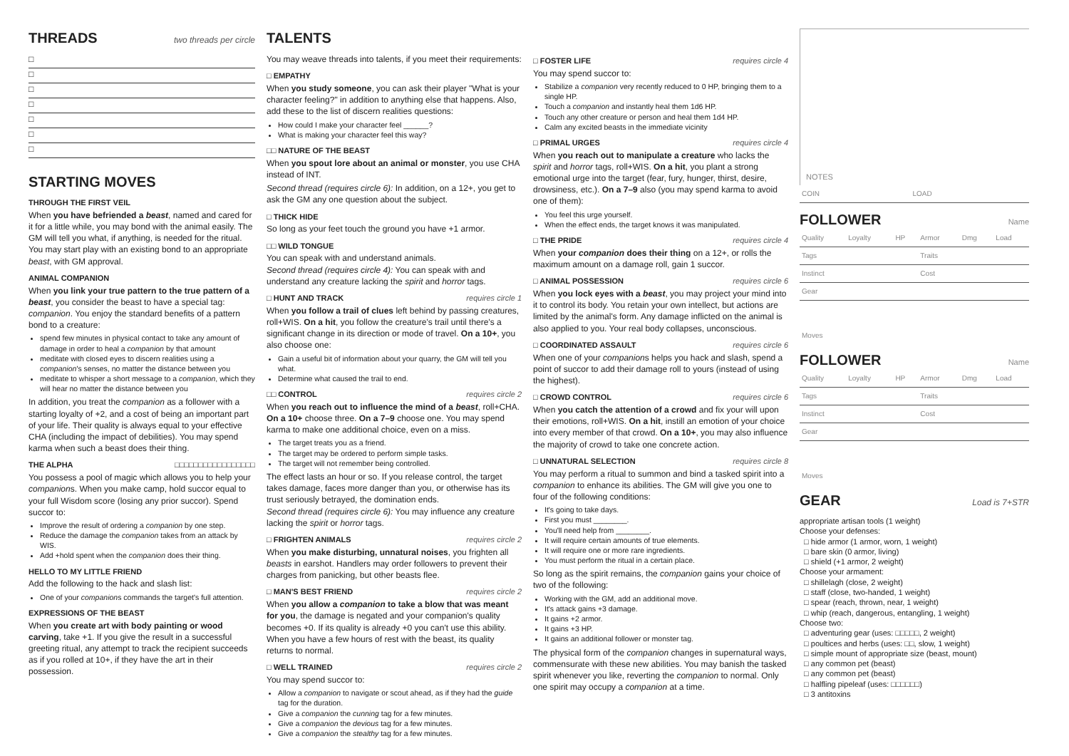THREADS two threads per circle
□
□
□
□
□
□
□
STARTING MOVES
THROUGH THE FIRST VEIL
When you have befriended a beast, named and cared for it for a little while, you may bond with the animal easily. The GM will tell you what, if anything, is needed for the ritual. You may start play with an existing bond to an appropriate beast, with GM approval.
ANIMAL COMPANION
When you link your true pattern to the true pattern of a beast, you consider the beast to have a special tag: companion. You enjoy the standard benefits of a pattern bond to a creature:
spend few minutes in physical contact to take any amount of damage in order to heal a companion by that amount
meditate with closed eyes to discern realities using a companion's senses, no matter the distance between you
meditate to whisper a short message to a companion, which they will hear no matter the distance between you
In addition, you treat the companion as a follower with a starting loyalty of +2, and a cost of being an important part of your life. Their quality is always equal to your effective CHA (including the impact of debilities). You may spend karma when such a beast does their thing.
THE ALPHA □□□□□□□□□□□□□□□□□
You possess a pool of magic which allows you to help your companions. When you make camp, hold succor equal to your full Wisdom score (losing any prior succor). Spend succor to:
Improve the result of ordering a companion by one step.
Reduce the damage the companion takes from an attack by WIS.
Add +hold spent when the companion does their thing.
HELLO TO MY LITTLE FRIEND
Add the following to the hack and slash list:
One of your companions commands the target's full attention.
EXPRESSIONS OF THE BEAST
When you create art with body painting or wood carving, take +1. If you give the result in a successful greeting ritual, any attempt to track the recipient succeeds as if you rolled at 10+, if they have the art in their possession.
TALENTS
You may weave threads into talents, if you meet their requirements:
□ EMPATHY
When you study someone, you can ask their player "What is your character feeling?" in addition to anything else that happens. Also, add these to the list of discern realities questions:
How could I make your character feel ______?
What is making your character feel this way?
□□ NATURE OF THE BEAST
When you spout lore about an animal or monster, you use CHA instead of INT.
Second thread (requires circle 6): In addition, on a 12+, you get to ask the GM any one question about the subject.
□ THICK HIDE
So long as your feet touch the ground you have +1 armor.
□□ WILD TONGUE
You can speak with and understand animals.
Second thread (requires circle 4): You can speak with and understand any creature lacking the spirit and horror tags.
□ HUNT AND TRACK requires circle 1
When you follow a trail of clues left behind by passing creatures, roll+WIS. On a hit, you follow the creature's trail until there's a significant change in its direction or mode of travel. On a 10+, you also choose one:
Gain a useful bit of information about your quarry, the GM will tell you what.
Determine what caused the trail to end.
□□ CONTROL requires circle 2
When you reach out to influence the mind of a beast, roll+CHA. On a 10+ choose three. On a 7–9 choose one. You may spend karma to make one additional choice, even on a miss.
The target treats you as a friend.
The target may be ordered to perform simple tasks.
The target will not remember being controlled.
The effect lasts an hour or so. If you release control, the target takes damage, faces more danger than you, or otherwise has its trust seriously betrayed, the domination ends.
Second thread (requires circle 6): You may influence any creature lacking the spirit or horror tags.
□ FRIGHTEN ANIMALS requires circle 2
When you make disturbing, unnatural noises, you frighten all beasts in earshot. Handlers may order followers to prevent their charges from panicking, but other beasts flee.
□ MAN'S BEST FRIEND requires circle 2
When you allow a companion to take a blow that was meant for you, the damage is negated and your companion's quality becomes +0. If its quality is already +0 you can't use this ability. When you have a few hours of rest with the beast, its quality returns to normal.
□ WELL TRAINED requires circle 2
You may spend succor to:
Allow a companion to navigate or scout ahead, as if they had the guide tag for the duration.
Give a companion the cunning tag for a few minutes.
Give a companion the devious tag for a few minutes.
Give a companion the stealthy tag for a few minutes.
□ FOSTER LIFE requires circle 4
You may spend succor to:
Stabilize a companion very recently reduced to 0 HP, bringing them to a single HP.
Touch a companion and instantly heal them 1d6 HP.
Touch any other creature or person and heal them 1d4 HP.
Calm any excited beasts in the immediate vicinity
□ PRIMAL URGES requires circle 4
When you reach out to manipulate a creature who lacks the spirit and horror tags, roll+WIS. On a hit, you plant a strong emotional urge into the target (fear, fury, hunger, thirst, desire, drowsiness, etc.). On a 7–9 also (you may spend karma to avoid one of them):
You feel this urge yourself.
When the effect ends, the target knows it was manipulated.
□ THE PRIDE requires circle 4
When your companion does their thing on a 12+, or rolls the maximum amount on a damage roll, gain 1 succor.
□ ANIMAL POSSESSION requires circle 6
When you lock eyes with a beast, you may project your mind into it to control its body. You retain your own intellect, but actions are limited by the animal's form. Any damage inflicted on the animal is also applied to you. Your real body collapses, unconscious.
□ COORDINATED ASSAULT requires circle 6
When one of your companions helps you hack and slash, spend a point of succor to add their damage roll to yours (instead of using the highest).
□ CROWD CONTROL requires circle 6
When you catch the attention of a crowd and fix your will upon their emotions, roll+WIS. On a hit, instill an emotion of your choice into every member of that crowd. On a 10+, you may also influence the majority of crowd to take one concrete action.
□ UNNATURAL SELECTION requires circle 8
You may perform a ritual to summon and bind a tasked spirit into a companion to enhance its abilities. The GM will give you one to four of the following conditions:
It's going to take days.
First you must ________.
You'll need help from ________.
It will require certain amounts of true elements.
It will require one or more rare ingredients.
You must perform the ritual in a certain place.
So long as the spirit remains, the companion gains your choice of two of the following:
Working with the GM, add an additional move.
It's attack gains +3 damage.
It gains +2 armor.
It gains +3 HP.
It gains an additional follower or monster tag.
The physical form of the companion changes in supernatural ways, commensurate with these new abilities. You may banish the tasked spirit whenever you like, reverting the companion to normal. Only one spirit may occupy a companion at a time.
NOTES
| COIN | LOAD |
FOLLOWER Name
| Quality | Loyalty | HP | Armor | Dmg | Load |
| Tags | | | Traits | | |
| Instinct | | | Cost | | |
| Gear | | | | | |
| Moves | | | | | |
FOLLOWER Name
| Quality | Loyalty | HP | Armor | Dmg | Load |
| Tags | | | Traits | | |
| Instinct | | | Cost | | |
| Gear | | | | | |
| Moves | | | | | |
GEAR Load is 7+STR
appropriate artisan tools (1 weight)
Choose your defenses:
□ hide armor (1 armor, worn, 1 weight)
□ bare skin (0 armor, living)
□ shield (+1 armor, 2 weight)
Choose your armament:
□ shillelagh (close, 2 weight)
□ staff (close, two-handed, 1 weight)
□ spear (reach, thrown, near, 1 weight)
□ whip (reach, dangerous, entangling, 1 weight)
Choose two:
□ adventuring gear (uses: □□□□□, 2 weight)
□ poultices and herbs (uses: □□, slow, 1 weight)
□ simple mount of appropriate size (beast, mount)
□ any common pet (beast)
□ any common pet (beast)
□ halfling pipeleaf (uses: □□□□□□)
□ 3 antitoxins